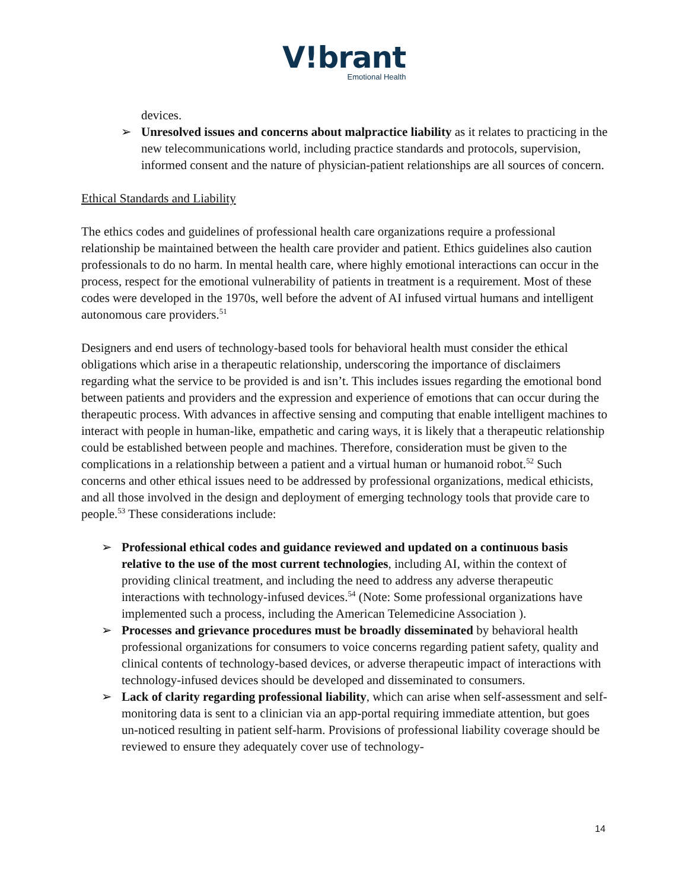V!brant
Emotional Health
devices.
➢ Unresolved issues and concerns about malpractice liability as it relates to practicing in the new telecommunications world, including practice standards and protocols, supervision, informed consent and the nature of physician-patient relationships are all sources of concern.
Ethical Standards and Liability
The ethics codes and guidelines of professional health care organizations require a professional relationship be maintained between the health care provider and patient. Ethics guidelines also caution professionals to do no harm. In mental health care, where highly emotional interactions can occur in the process, respect for the emotional vulnerability of patients in treatment is a requirement. Most of these codes were developed in the 1970s, well before the advent of AI infused virtual humans and intelligent autonomous care providers.<sup>51</sup>
Designers and end users of technology-based tools for behavioral health must consider the ethical obligations which arise in a therapeutic relationship, underscoring the importance of disclaimers regarding what the service to be provided is and isn’t. This includes issues regarding the emotional bond between patients and providers and the expression and experience of emotions that can occur during the therapeutic process. With advances in affective sensing and computing that enable intelligent machines to interact with people in human-like, empathetic and caring ways, it is likely that a therapeutic relationship could be established between people and machines. Therefore, consideration must be given to the complications in a relationship between a patient and a virtual human or humanoid robot.<sup>52</sup> Such concerns and other ethical issues need to be addressed by professional organizations, medical ethicists, and all those involved in the design and deployment of emerging technology tools that provide care to people.<sup>53</sup> These considerations include:
➢ Professional ethical codes and guidance reviewed and updated on a continuous basis relative to the use of the most current technologies, including AI, within the context of providing clinical treatment, and including the need to address any adverse therapeutic interactions with technology-infused devices.<sup>54</sup> (Note: Some professional organizations have implemented such a process, including the American Telemedicine Association ).
➢ Processes and grievance procedures must be broadly disseminated by behavioral health professional organizations for consumers to voice concerns regarding patient safety, quality and clinical contents of technology-based devices, or adverse therapeutic impact of interactions with technology-infused devices should be developed and disseminated to consumers.
➢ Lack of clarity regarding professional liability, which can arise when self-assessment and self-monitoring data is sent to a clinician via an app-portal requiring immediate attention, but goes un-noticed resulting in patient self-harm. Provisions of professional liability coverage should be reviewed to ensure they adequately cover use of technology-
14